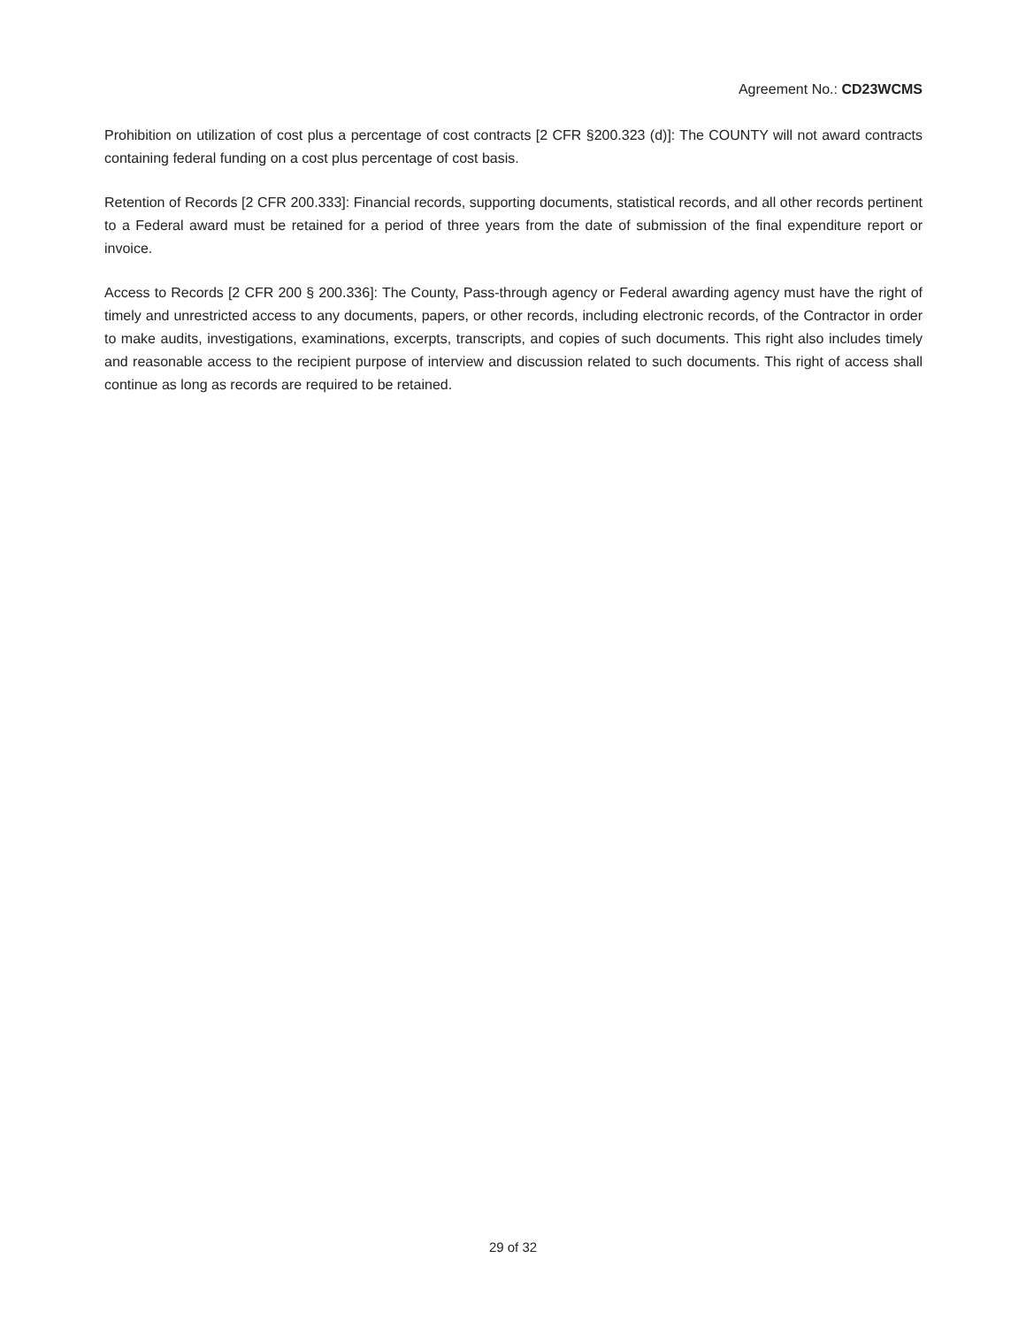Agreement No.: CD23WCMS
Prohibition on utilization of cost plus a percentage of cost contracts [2 CFR §200.323 (d)]: The COUNTY will not award contracts containing federal funding on a cost plus percentage of cost basis.
Retention of Records [2 CFR 200.333]: Financial records, supporting documents, statistical records, and all other records pertinent to a Federal award must be retained for a period of three years from the date of submission of the final expenditure report or invoice.
Access to Records [2 CFR 200 § 200.336]: The County, Pass-through agency or Federal awarding agency must have the right of timely and unrestricted access to any documents, papers, or other records, including electronic records, of the Contractor in order to make audits, investigations, examinations, excerpts, transcripts, and copies of such documents. This right also includes timely and reasonable access to the recipient purpose of interview and discussion related to such documents. This right of access shall continue as long as records are required to be retained.
29 of 32